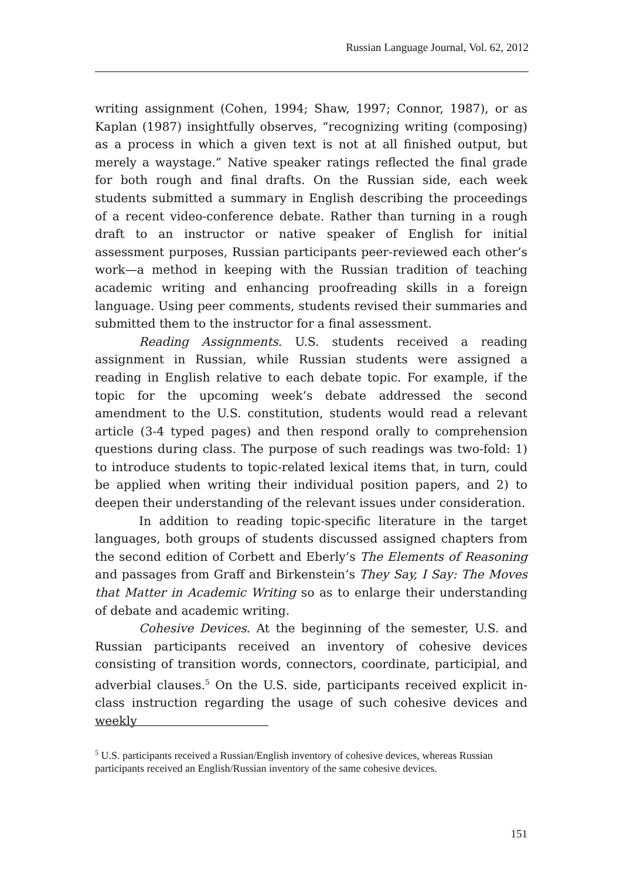Russian Language Journal, Vol. 62, 2012
writing assignment (Cohen, 1994; Shaw, 1997; Connor, 1987), or as Kaplan (1987) insightfully observes, “recognizing writing (composing) as a process in which a given text is not at all finished output, but merely a waystage.” Native speaker ratings reflected the final grade for both rough and final drafts. On the Russian side, each week students submitted a summary in English describing the proceedings of a recent video-conference debate. Rather than turning in a rough draft to an instructor or native speaker of English for initial assessment purposes, Russian participants peer-reviewed each other’s work—a method in keeping with the Russian tradition of teaching academic writing and enhancing proofreading skills in a foreign language. Using peer comments, students revised their summaries and submitted them to the instructor for a final assessment.
Reading Assignments. U.S. students received a reading assignment in Russian, while Russian students were assigned a reading in English relative to each debate topic. For example, if the topic for the upcoming week’s debate addressed the second amendment to the U.S. constitution, students would read a relevant article (3-4 typed pages) and then respond orally to comprehension questions during class. The purpose of such readings was two-fold: 1) to introduce students to topic-related lexical items that, in turn, could be applied when writing their individual position papers, and 2) to deepen their understanding of the relevant issues under consideration.
In addition to reading topic-specific literature in the target languages, both groups of students discussed assigned chapters from the second edition of Corbett and Eberly’s The Elements of Reasoning and passages from Graff and Birkenstein’s They Say, I Say: The Moves that Matter in Academic Writing so as to enlarge their understanding of debate and academic writing.
Cohesive Devices. At the beginning of the semester, U.S. and Russian participants received an inventory of cohesive devices consisting of transition words, connectors, coordinate, participial, and adverbial clauses.<sup>5</sup> On the U.S. side, participants received explicit in-class instruction regarding the usage of such cohesive devices and weekly
<sup>5</sup> U.S. participants received a Russian/English inventory of cohesive devices, whereas Russian participants received an English/Russian inventory of the same cohesive devices.
151